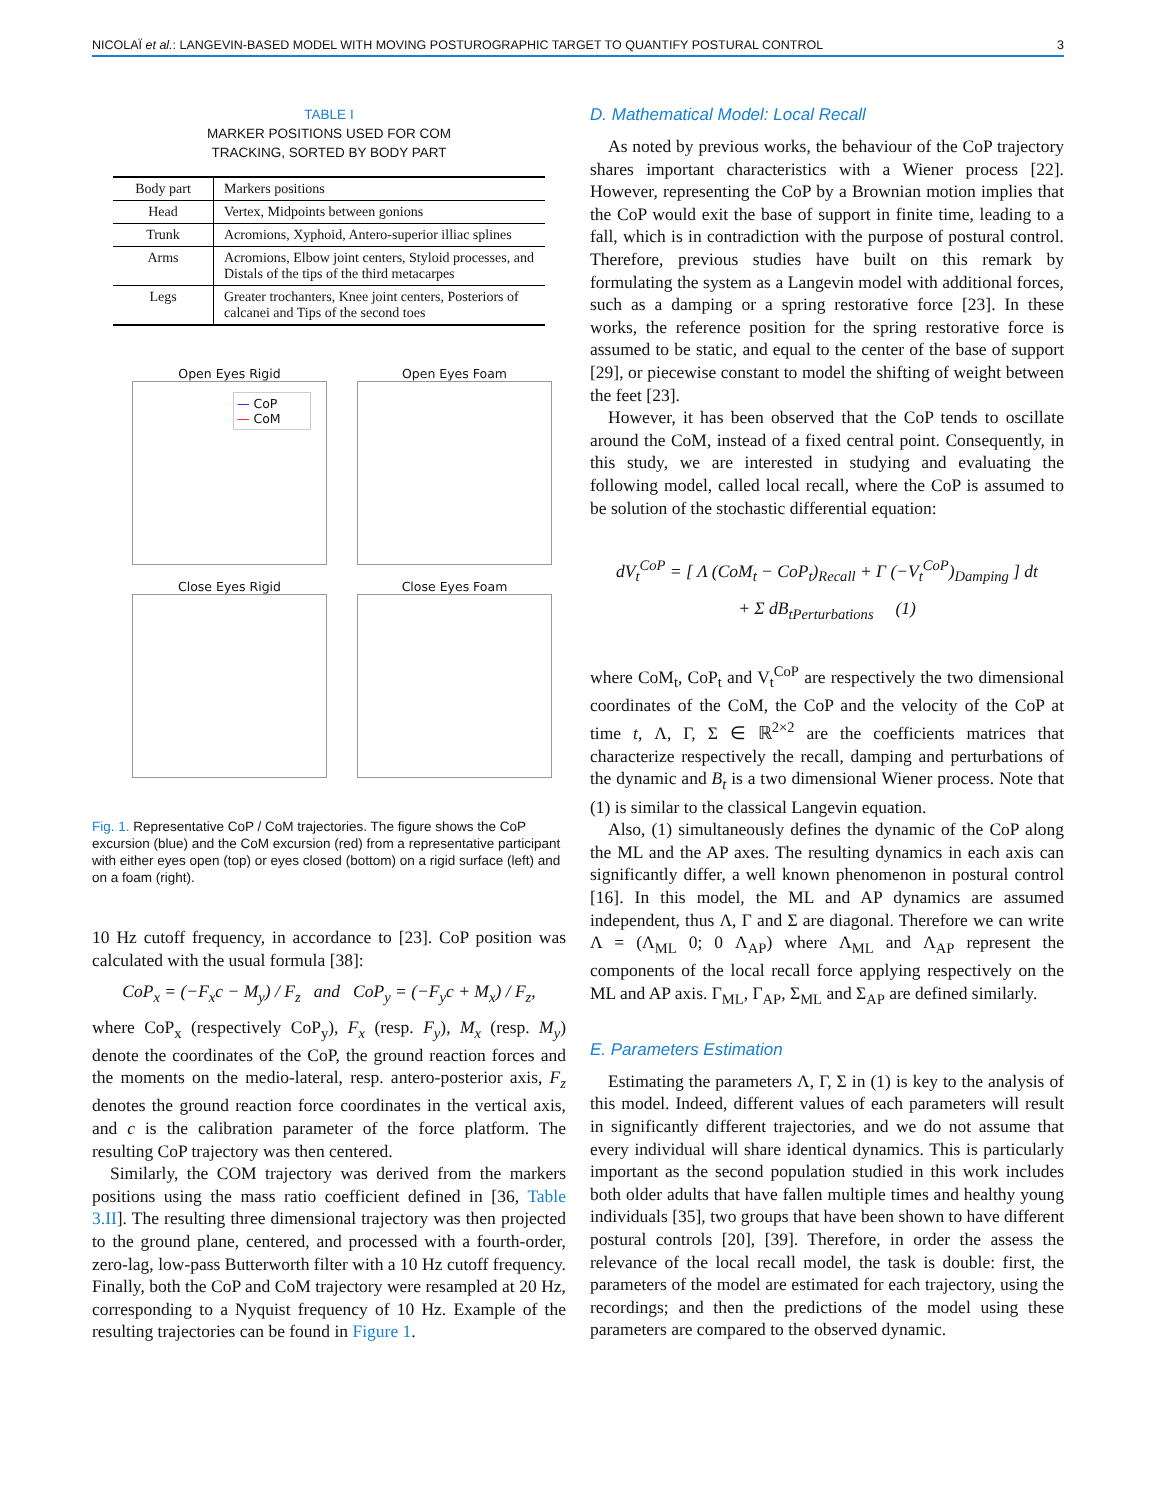NICOLAÏ et al.: LANGEVIN-BASED MODEL WITH MOVING POSTUROGRAPHIC TARGET TO QUANTIFY POSTURAL CONTROL 3
TABLE I
MARKER POSITIONS USED FOR COM
TRACKING, SORTED BY BODY PART
| Body part | Markers positions |
| --- | --- |
| Head | Vertex, Midpoints between gonions |
| Trunk | Acromions, Xyphoid, Antero-superior illiac splines |
| Arms | Acromions, Elbow joint centers, Styloid processes, and Distals of the tips of the third metacarpes |
| Legs | Greater trochanters, Knee joint centers, Posteriors of calcanei and Tips of the second toes |
Open Eyes Rigid
— CoP
— CoM
Open Eyes Foam
Close Eyes Rigid
Close Eyes Foam
Fig. 1. Representative CoP / CoM trajectories. The figure shows the CoP excursion (blue) and the CoM excursion (red) from a representative participant with either eyes open (top) or eyes closed (bottom) on a rigid surface (left) and on a foam (right).
10 Hz cutoff frequency, in accordance to [23]. CoP position was calculated with the usual formula [38]:
CoP<sub>x</sub> = (−F<sub>x</sub>c − M<sub>y</sub>) / F<sub>z</sub> and CoP<sub>y</sub> = (−F<sub>y</sub>c + M<sub>x</sub>) / F<sub>z</sub>,
where CoP<sub>x</sub> (respectively CoP<sub>y</sub>), F<sub>x</sub> (resp. F<sub>y</sub>), M<sub>x</sub> (resp. M<sub>y</sub>) denote the coordinates of the CoP, the ground reaction forces and the moments on the medio-lateral, resp. antero-posterior axis, F<sub>z</sub> denotes the ground reaction force coordinates in the vertical axis, and c is the calibration parameter of the force platform. The resulting CoP trajectory was then centered.
Similarly, the COM trajectory was derived from the markers positions using the mass ratio coefficient defined in [36, Table 3.II]. The resulting three dimensional trajectory was then projected to the ground plane, centered, and processed with a fourth-order, zero-lag, low-pass Butterworth filter with a 10 Hz cutoff frequency. Finally, both the CoP and CoM trajectory were resampled at 20 Hz, corresponding to a Nyquist frequency of 10 Hz. Example of the resulting trajectories can be found in Figure 1.
D. Mathematical Model: Local Recall
As noted by previous works, the behaviour of the CoP trajectory shares important characteristics with a Wiener process [22]. However, representing the CoP by a Brownian motion implies that the CoP would exit the base of support in finite time, leading to a fall, which is in contradiction with the purpose of postural control. Therefore, previous studies have built on this remark by formulating the system as a Langevin model with additional forces, such as a damping or a spring restorative force [23]. In these works, the reference position for the spring restorative force is assumed to be static, and equal to the center of the base of support [29], or piecewise constant to model the shifting of weight between the feet [23].
However, it has been observed that the CoP tends to oscillate around the CoM, instead of a fixed central point. Consequently, in this study, we are interested in studying and evaluating the following model, called local recall, where the CoP is assumed to be solution of the stochastic differential equation:
dV<sub>t</sub><sup>CoP</sup> = [ Λ (CoM<sub>t</sub> − CoP<sub>t</sub>)<sub>Recall</sub> + Γ (−V<sub>t</sub><sup>CoP</sup>)<sub>Damping</sub> ] dt
+ Σ dB<sub>t</sub><sub>Perturbations</sub> (1)
where CoM<sub>t</sub>, CoP<sub>t</sub> and V<sub>t</sub><sup>CoP</sup> are respectively the two dimensional coordinates of the CoM, the CoP and the velocity of the CoP at time t, Λ, Γ, Σ ∈ ℝ<sup>2×2</sup> are the coefficients matrices that characterize respectively the recall, damping and perturbations of the dynamic and B<sub>t</sub> is a two dimensional Wiener process. Note that (1) is similar to the classical Langevin equation.
Also, (1) simultaneously defines the dynamic of the CoP along the ML and the AP axes. The resulting dynamics in each axis can significantly differ, a well known phenomenon in postural control [16]. In this model, the ML and AP dynamics are assumed independent, thus Λ, Γ and Σ are diagonal. Therefore we can write Λ = (Λ<sub>ML</sub> 0; 0 Λ<sub>AP</sub>) where Λ<sub>ML</sub> and Λ<sub>AP</sub> represent the components of the local recall force applying respectively on the ML and AP axis. Γ<sub>ML</sub>, Γ<sub>AP</sub>, Σ<sub>ML</sub> and Σ<sub>AP</sub> are defined similarly.
E. Parameters Estimation
Estimating the parameters Λ, Γ, Σ in (1) is key to the analysis of this model. Indeed, different values of each parameters will result in significantly different trajectories, and we do not assume that every individual will share identical dynamics. This is particularly important as the second population studied in this work includes both older adults that have fallen multiple times and healthy young individuals [35], two groups that have been shown to have different postural controls [20], [39]. Therefore, in order the assess the relevance of the local recall model, the task is double: first, the parameters of the model are estimated for each trajectory, using the recordings; and then the predictions of the model using these parameters are compared to the observed dynamic.